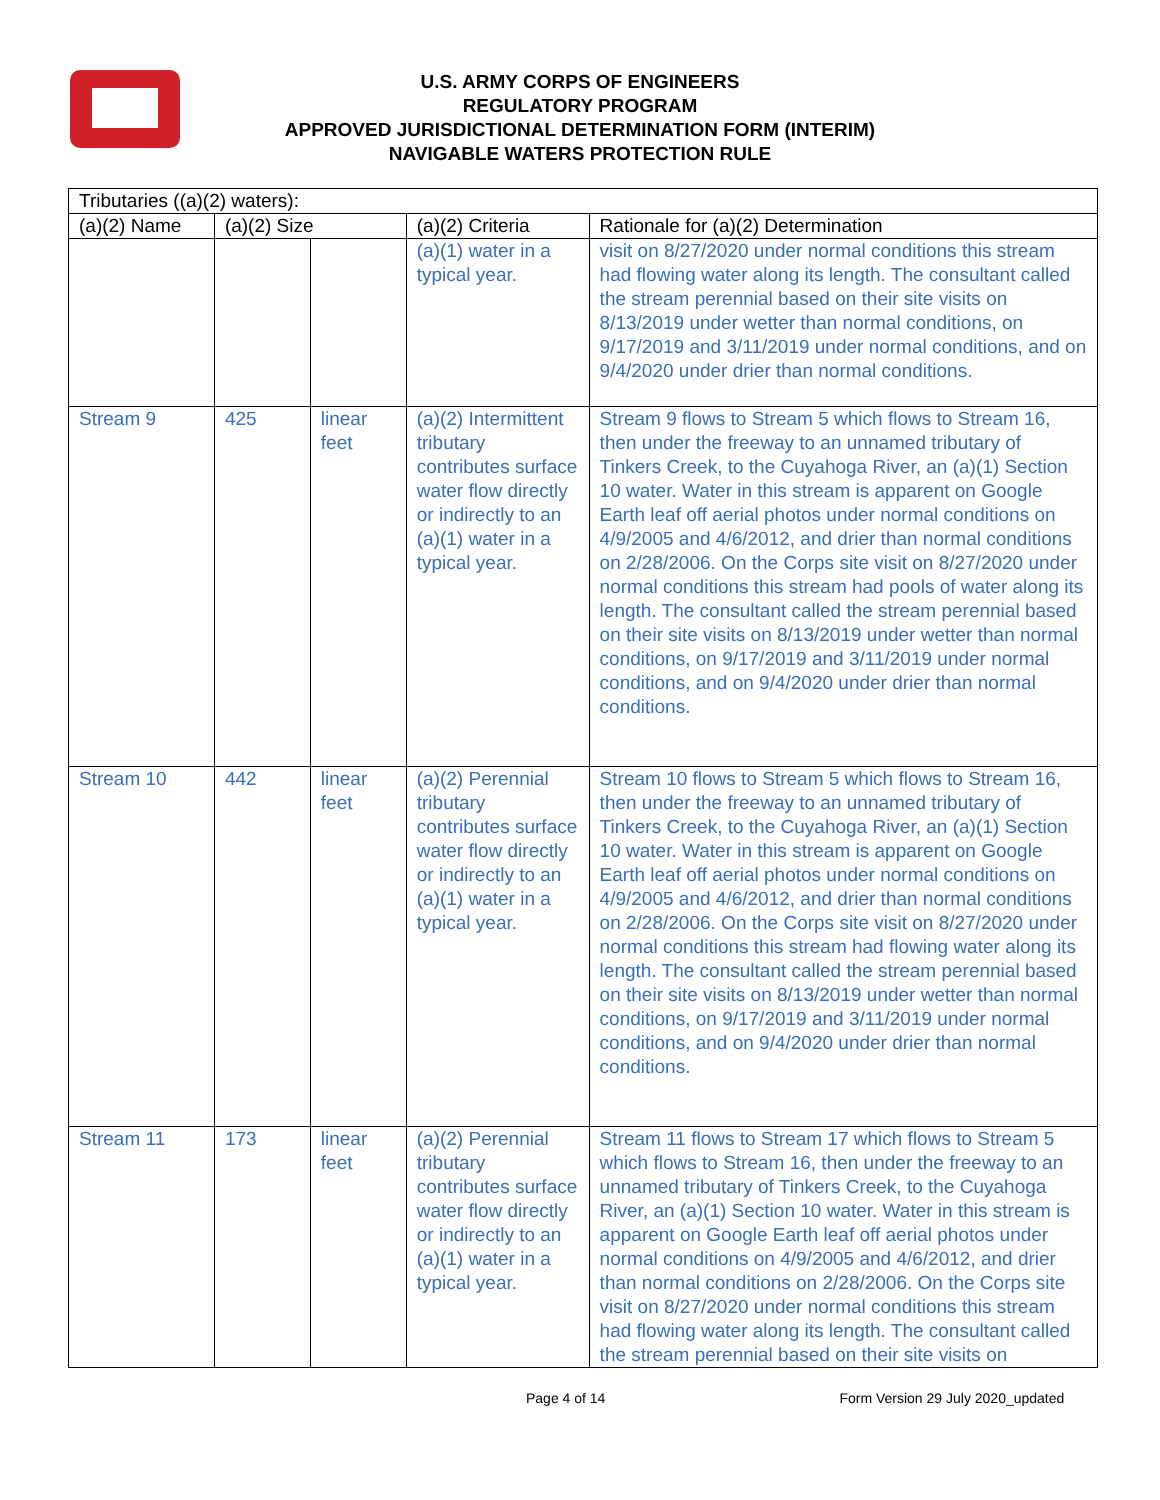U.S. ARMY CORPS OF ENGINEERS
REGULATORY PROGRAM
APPROVED JURISDICTIONAL DETERMINATION FORM (INTERIM)
NAVIGABLE WATERS PROTECTION RULE
| Tributaries ((a)(2) waters): | | | | |
| --- | --- | --- | --- | --- |
| (a)(2) Name | (a)(2) Size | | (a)(2) Criteria | Rationale for (a)(2) Determination |
| | | | (a)(1) water in a typical year. | visit on 8/27/2020 under normal conditions this stream had flowing water along its length. The consultant called the stream perennial based on their site visits on 8/13/2019 under wetter than normal conditions, on 9/17/2019 and 3/11/2019 under normal conditions, and on 9/4/2020 under drier than normal conditions. |
| Stream 9 | 425 | linear feet | (a)(2) Intermittent tributary contributes surface water flow directly or indirectly to an (a)(1) water in a typical year. | Stream 9 flows to Stream 5 which flows to Stream 16, then under the freeway to an unnamed tributary of Tinkers Creek, to the Cuyahoga River, an (a)(1) Section 10 water. Water in this stream is apparent on Google Earth leaf off aerial photos under normal conditions on 4/9/2005 and 4/6/2012, and drier than normal conditions on 2/28/2006. On the Corps site visit on 8/27/2020 under normal conditions this stream had pools of water along its length. The consultant called the stream perennial based on their site visits on 8/13/2019 under wetter than normal conditions, on 9/17/2019 and 3/11/2019 under normal conditions, and on 9/4/2020 under drier than normal conditions. |
| Stream 10 | 442 | linear feet | (a)(2) Perennial tributary contributes surface water flow directly or indirectly to an (a)(1) water in a typical year. | Stream 10 flows to Stream 5 which flows to Stream 16, then under the freeway to an unnamed tributary of Tinkers Creek, to the Cuyahoga River, an (a)(1) Section 10 water. Water in this stream is apparent on Google Earth leaf off aerial photos under normal conditions on 4/9/2005 and 4/6/2012, and drier than normal conditions on 2/28/2006. On the Corps site visit on 8/27/2020 under normal conditions this stream had flowing water along its length. The consultant called the stream perennial based on their site visits on 8/13/2019 under wetter than normal conditions, on 9/17/2019 and 3/11/2019 under normal conditions, and on 9/4/2020 under drier than normal conditions. |
| Stream 11 | 173 | linear feet | (a)(2) Perennial tributary contributes surface water flow directly or indirectly to an (a)(1) water in a typical year. | Stream 11 flows to Stream 17 which flows to Stream 5 which flows to Stream 16, then under the freeway to an unnamed tributary of Tinkers Creek, to the Cuyahoga River, an (a)(1) Section 10 water. Water in this stream is apparent on Google Earth leaf off aerial photos under normal conditions on 4/9/2005 and 4/6/2012, and drier than normal conditions on 2/28/2006. On the Corps site visit on 8/27/2020 under normal conditions this stream had flowing water along its length. The consultant called the stream perennial based on their site visits on |
Page 4 of 14 Form Version 29 July 2020_updated